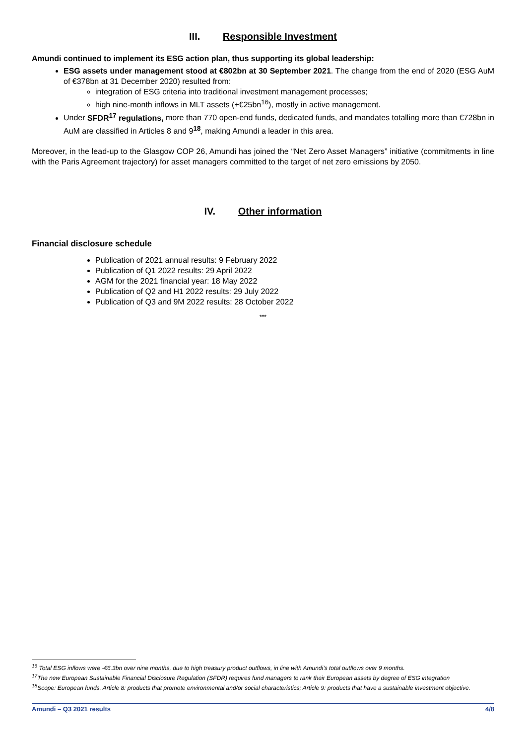III. Responsible Investment
Amundi continued to implement its ESG action plan, thus supporting its global leadership:
ESG assets under management stood at €802bn at 30 September 2021. The change from the end of 2020 (ESG AuM of €378bn at 31 December 2020) resulted from:
integration of ESG criteria into traditional investment management processes;
high nine-month inflows in MLT assets (+€25bn<sup>16</sup>), mostly in active management.
Under SFDR<sup>17</sup> regulations, more than 770 open-end funds, dedicated funds, and mandates totalling more than €728bn in AuM are classified in Articles 8 and 9<sup>18</sup>, making Amundi a leader in this area.
Moreover, in the lead-up to the Glasgow COP 26, Amundi has joined the “Net Zero Asset Managers” initiative (commitments in line with the Paris Agreement trajectory) for asset managers committed to the target of net zero emissions by 2050.
IV. Other information
Financial disclosure schedule
Publication of 2021 annual results: 9 February 2022
Publication of Q1 2022 results: 29 April 2022
AGM for the 2021 financial year: 18 May 2022
Publication of Q2 and H1 2022 results: 29 July 2022
Publication of Q3 and 9M 2022 results: 28 October 2022
***
<sup>16</sup> Total ESG inflows were -€6.3bn over nine months, due to high treasury product outflows, in line with Amundi’s total outflows over 9 months.
<sup>17</sup> The new European Sustainable Financial Disclosure Regulation (SFDR) requires fund managers to rank their European assets by degree of ESG integration
<sup>18</sup> Scope: European funds. Article 8: products that promote environmental and/or social characteristics; Article 9: products that have a sustainable investment objective.
Amundi – Q3 2021 results 4/8